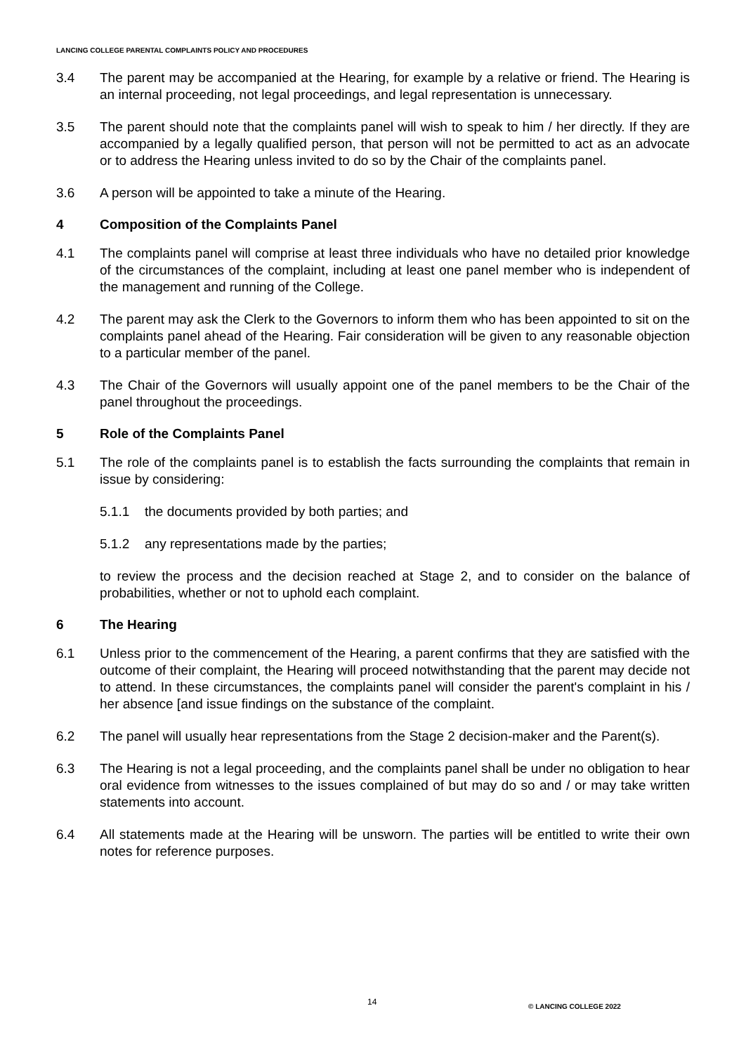LANCING COLLEGE PARENTAL COMPLAINTS POLICY AND PROCEDURES
3.4 The parent may be accompanied at the Hearing, for example by a relative or friend. The Hearing is an internal proceeding, not legal proceedings, and legal representation is unnecessary.
3.5 The parent should note that the complaints panel will wish to speak to him / her directly. If they are accompanied by a legally qualified person, that person will not be permitted to act as an advocate or to address the Hearing unless invited to do so by the Chair of the complaints panel.
3.6 A person will be appointed to take a minute of the Hearing.
4 Composition of the Complaints Panel
4.1 The complaints panel will comprise at least three individuals who have no detailed prior knowledge of the circumstances of the complaint, including at least one panel member who is independent of the management and running of the College.
4.2 The parent may ask the Clerk to the Governors to inform them who has been appointed to sit on the complaints panel ahead of the Hearing. Fair consideration will be given to any reasonable objection to a particular member of the panel.
4.3 The Chair of the Governors will usually appoint one of the panel members to be the Chair of the panel throughout the proceedings.
5 Role of the Complaints Panel
5.1 The role of the complaints panel is to establish the facts surrounding the complaints that remain in issue by considering:
5.1.1 the documents provided by both parties; and
5.1.2 any representations made by the parties;
to review the process and the decision reached at Stage 2, and to consider on the balance of probabilities, whether or not to uphold each complaint.
6 The Hearing
6.1 Unless prior to the commencement of the Hearing, a parent confirms that they are satisfied with the outcome of their complaint, the Hearing will proceed notwithstanding that the parent may decide not to attend. In these circumstances, the complaints panel will consider the parent's complaint in his / her absence [and issue findings on the substance of the complaint.
6.2 The panel will usually hear representations from the Stage 2 decision-maker and the Parent(s).
6.3 The Hearing is not a legal proceeding, and the complaints panel shall be under no obligation to hear oral evidence from witnesses to the issues complained of but may do so and / or may take written statements into account.
6.4 All statements made at the Hearing will be unsworn. The parties will be entitled to write their own notes for reference purposes.
14 © LANCING COLLEGE 2022